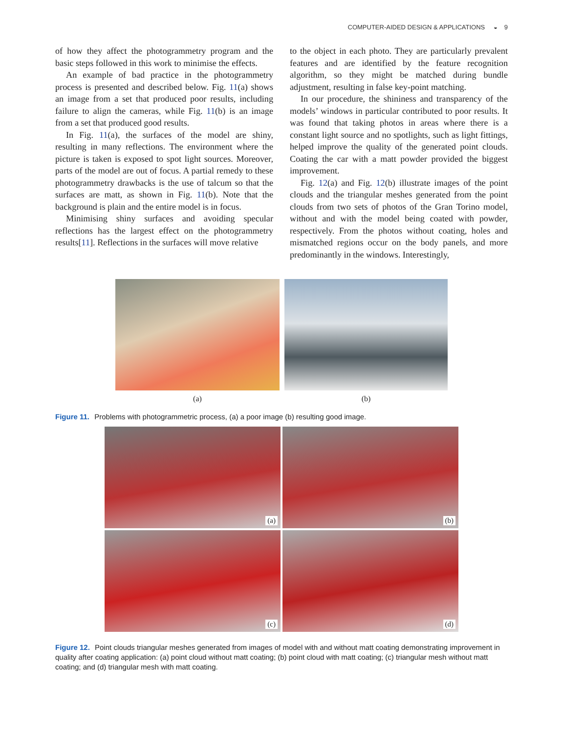COMPUTER-AIDED DESIGN & APPLICATIONS ◒ 9
of how they affect the photogrammetry program and the basic steps followed in this work to minimise the effects.
An example of bad practice in the photogrammetry process is presented and described below. Fig. 11(a) shows an image from a set that produced poor results, including failure to align the cameras, while Fig. 11(b) is an image from a set that produced good results.
In Fig. 11(a), the surfaces of the model are shiny, resulting in many reflections. The environment where the picture is taken is exposed to spot light sources. Moreover, parts of the model are out of focus. A partial remedy to these photogrammetry drawbacks is the use of talcum so that the surfaces are matt, as shown in Fig. 11(b). Note that the background is plain and the entire model is in focus.
Minimising shiny surfaces and avoiding specular reflections has the largest effect on the photogrammetry results[11]. Reflections in the surfaces will move relative
to the object in each photo. They are particularly prevalent features and are identified by the feature recognition algorithm, so they might be matched during bundle adjustment, resulting in false key-point matching.
In our procedure, the shininess and transparency of the models’ windows in particular contributed to poor results. It was found that taking photos in areas where there is a constant light source and no spotlights, such as light fittings, helped improve the quality of the generated point clouds. Coating the car with a matt powder provided the biggest improvement.
Fig. 12(a) and Fig. 12(b) illustrate images of the point clouds and the triangular meshes generated from the point clouds from two sets of photos of the Gran Torino model, without and with the model being coated with powder, respectively. From the photos without coating, holes and mismatched regions occur on the body panels, and more predominantly in the windows. Interestingly,
(a) (b)
Figure 11. Problems with photogrammetric process, (a) a poor image (b) resulting good image.
(a)
(b)
(c)
(d)
Figure 12. Point clouds triangular meshes generated from images of model with and without matt coating demonstrating improvement in quality after coating application: (a) point cloud without matt coating; (b) point cloud with matt coating; (c) triangular mesh without matt coating; and (d) triangular mesh with matt coating.